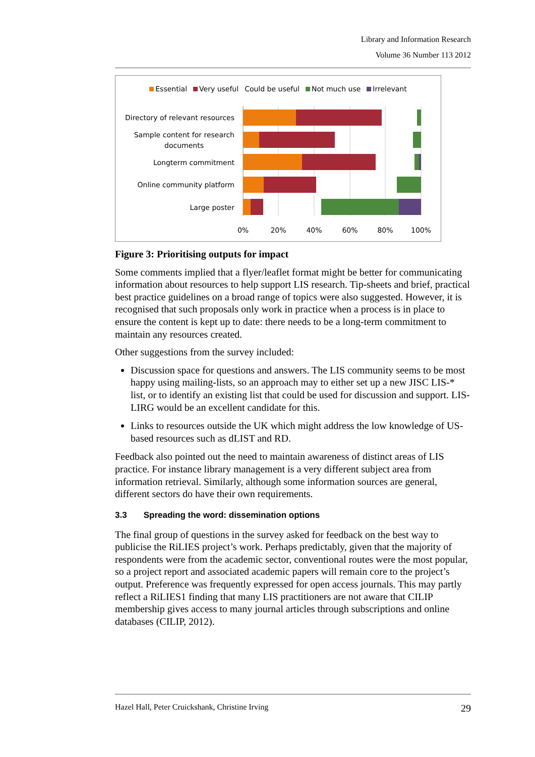Library and Information Research
Volume 36 Number 113 2012
Essential Very useful Could be useful Not much use Irrelevant
Directory of relevant resources
Sample content for research
documents
Longterm commitment
Online community platform
Large poster
0%
20%
40%
60%
80%
100%
Figure 3: Prioritising outputs for impact
Some comments implied that a flyer/leaflet format might be better for communicating information about resources to help support LIS research. Tip-sheets and brief, practical best practice guidelines on a broad range of topics were also suggested. However, it is recognised that such proposals only work in practice when a process is in place to ensure the content is kept up to date: there needs to be a long-term commitment to maintain any resources created.
Other suggestions from the survey included:
Discussion space for questions and answers. The LIS community seems to be most happy using mailing-lists, so an approach may to either set up a new JISC LIS-* list, or to identify an existing list that could be used for discussion and support. LIS-LIRG would be an excellent candidate for this.
Links to resources outside the UK which might address the low knowledge of US-based resources such as dLIST and RD.
Feedback also pointed out the need to maintain awareness of distinct areas of LIS practice. For instance library management is a very different subject area from information retrieval. Similarly, although some information sources are general, different sectors do have their own requirements.
3.3 Spreading the word: dissemination options
The final group of questions in the survey asked for feedback on the best way to publicise the RiLIES project’s work. Perhaps predictably, given that the majority of respondents were from the academic sector, conventional routes were the most popular, so a project report and associated academic papers will remain core to the project’s output. Preference was frequently expressed for open access journals. This may partly reflect a RiLIES1 finding that many LIS practitioners are not aware that CILIP membership gives access to many journal articles through subscriptions and online databases (CILIP, 2012).
Hazel Hall, Peter Cruickshank, Christine Irving 29